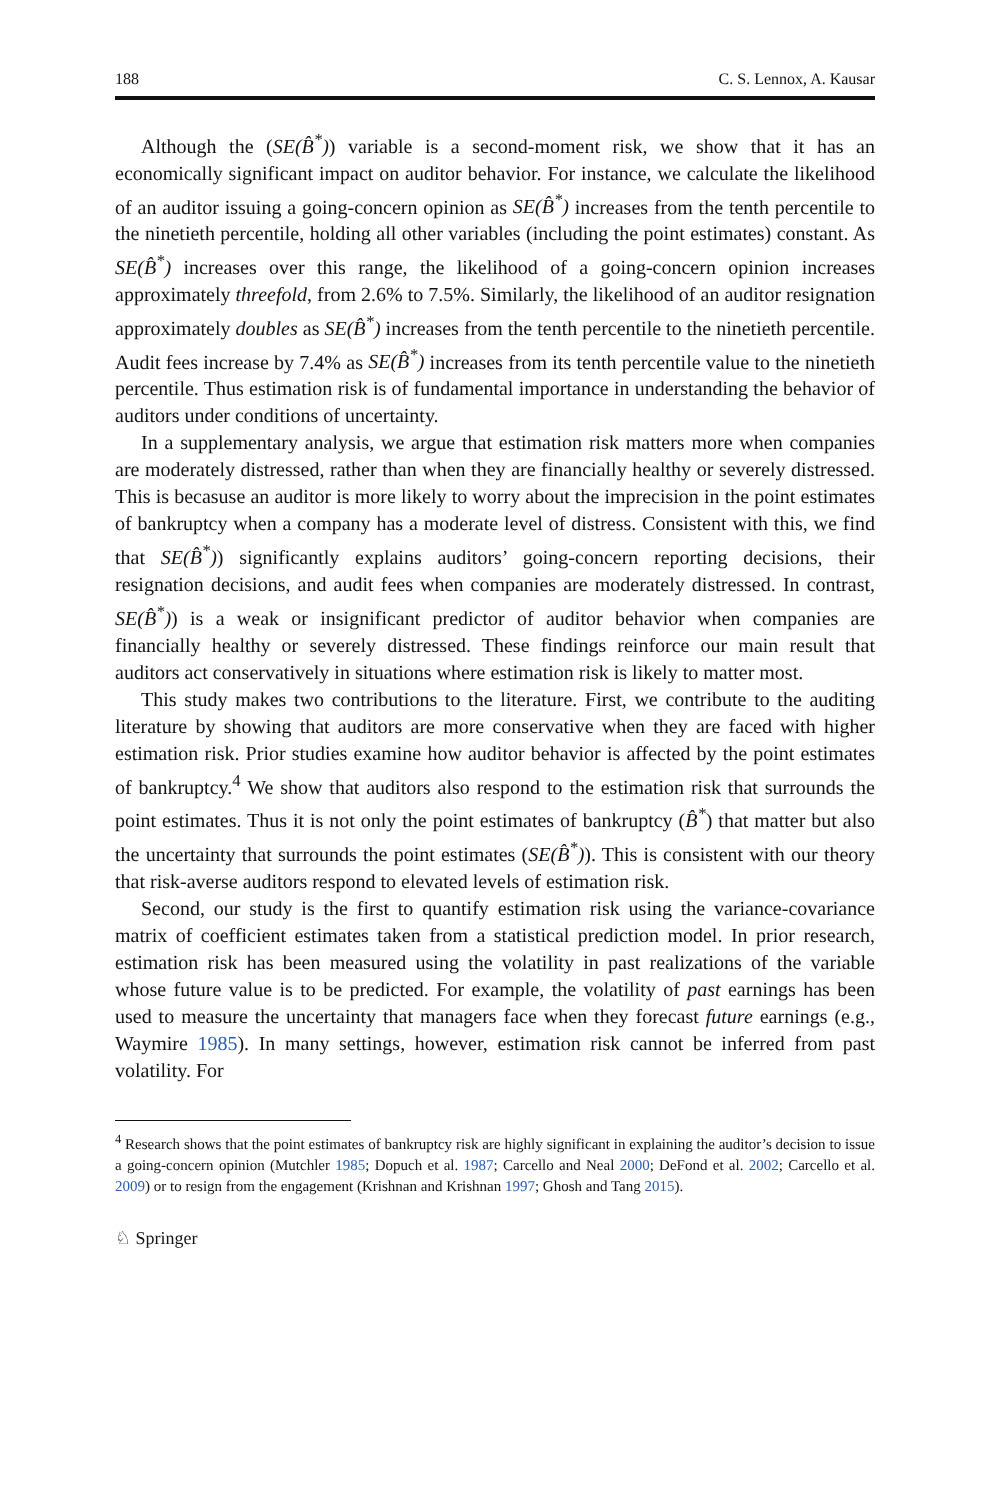188 C. S. Lennox, A. Kausar
Although the (SE(B̂<sup>*</sup>)) variable is a second-moment risk, we show that it has an economically significant impact on auditor behavior. For instance, we calculate the likelihood of an auditor issuing a going-concern opinion as SE(B̂<sup>*</sup>) increases from the tenth percentile to the ninetieth percentile, holding all other variables (including the point estimates) constant. As SE(B̂<sup>*</sup>) increases over this range, the likelihood of a going-concern opinion increases approximately threefold, from 2.6% to 7.5%. Similarly, the likelihood of an auditor resignation approximately doubles as SE(B̂<sup>*</sup>) increases from the tenth percentile to the ninetieth percentile. Audit fees increase by 7.4% as SE(B̂<sup>*</sup>) increases from its tenth percentile value to the ninetieth percentile. Thus estimation risk is of fundamental importance in understanding the behavior of auditors under conditions of uncertainty.
In a supplementary analysis, we argue that estimation risk matters more when companies are moderately distressed, rather than when they are financially healthy or severely distressed. This is becasuse an auditor is more likely to worry about the imprecision in the point estimates of bankruptcy when a company has a moderate level of distress. Consistent with this, we find that SE(B̂<sup>*</sup>)) significantly explains auditors’ going-concern reporting decisions, their resignation decisions, and audit fees when companies are moderately distressed. In contrast, SE(B̂<sup>*</sup>)) is a weak or insignificant predictor of auditor behavior when companies are financially healthy or severely distressed. These findings reinforce our main result that auditors act conservatively in situations where estimation risk is likely to matter most.
This study makes two contributions to the literature. First, we contribute to the auditing literature by showing that auditors are more conservative when they are faced with higher estimation risk. Prior studies examine how auditor behavior is affected by the point estimates of bankruptcy.<sup>4</sup> We show that auditors also respond to the estimation risk that surrounds the point estimates. Thus it is not only the point estimates of bankruptcy (B̂<sup>*</sup>) that matter but also the uncertainty that surrounds the point estimates (SE(B̂<sup>*</sup>)). This is consistent with our theory that risk-averse auditors respond to elevated levels of estimation risk.
Second, our study is the first to quantify estimation risk using the variance-covariance matrix of coefficient estimates taken from a statistical prediction model. In prior research, estimation risk has been measured using the volatility in past realizations of the variable whose future value is to be predicted. For example, the volatility of past earnings has been used to measure the uncertainty that managers face when they forecast future earnings (e.g., Waymire 1985). In many settings, however, estimation risk cannot be inferred from past volatility. For
<sup>4</sup> Research shows that the point estimates of bankruptcy risk are highly significant in explaining the auditor’s decision to issue a going-concern opinion (Mutchler 1985; Dopuch et al. 1987; Carcello and Neal 2000; DeFond et al. 2002; Carcello et al. 2009) or to resign from the engagement (Krishnan and Krishnan 1997; Ghosh and Tang 2015).
♘ Springer